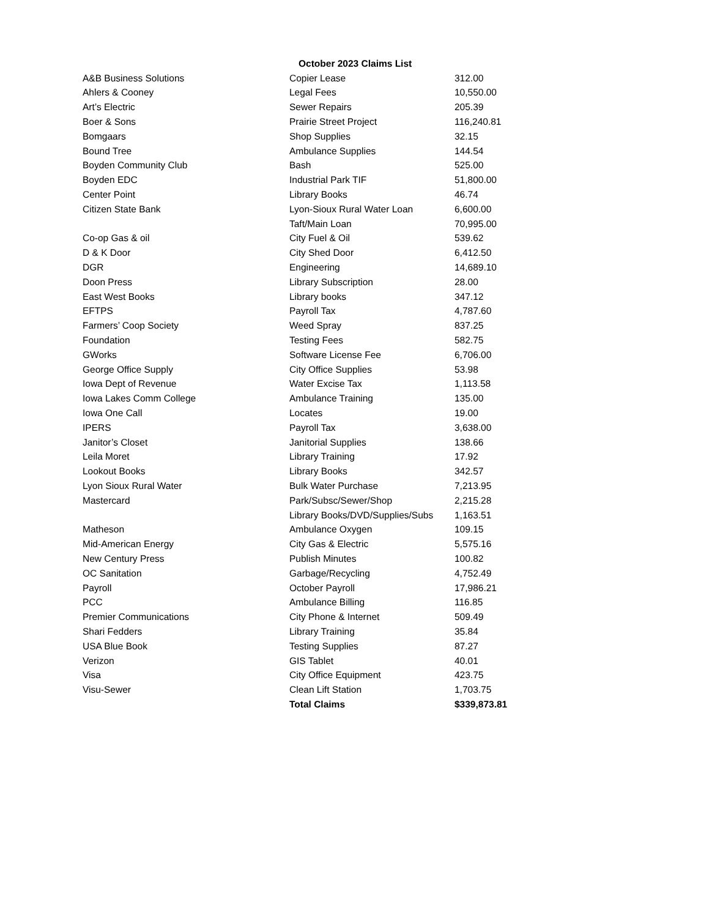| October 2023 Claims List | | |
| --- | --- | --- |
| A&B Business Solutions | Copier Lease | 312.00 |
| Ahlers & Cooney | Legal Fees | 10,550.00 |
| Art’s Electric | Sewer Repairs | 205.39 |
| Boer & Sons | Prairie Street Project | 116,240.81 |
| Bomgaars | Shop Supplies | 32.15 |
| Bound Tree | Ambulance Supplies | 144.54 |
| Boyden Community Club | Bash | 525.00 |
| Boyden EDC | Industrial Park TIF | 51,800.00 |
| Center Point | Library Books | 46.74 |
| Citizen State Bank | Lyon-Sioux Rural Water Loan | 6,600.00 |
| | Taft/Main Loan | 70,995.00 |
| Co-op Gas & oil | City Fuel & Oil | 539.62 |
| D & K Door | City Shed Door | 6,412.50 |
| DGR | Engineering | 14,689.10 |
| Doon Press | Library Subscription | 28.00 |
| East West Books | Library books | 347.12 |
| EFTPS | Payroll Tax | 4,787.60 |
| Farmers’ Coop Society | Weed Spray | 837.25 |
| Foundation | Testing Fees | 582.75 |
| GWorks | Software License Fee | 6,706.00 |
| George Office Supply | City Office Supplies | 53.98 |
| Iowa Dept of Revenue | Water Excise Tax | 1,113.58 |
| Iowa Lakes Comm College | Ambulance Training | 135.00 |
| Iowa One Call | Locates | 19.00 |
| IPERS | Payroll Tax | 3,638.00 |
| Janitor’s Closet | Janitorial Supplies | 138.66 |
| Leila Moret | Library Training | 17.92 |
| Lookout Books | Library Books | 342.57 |
| Lyon Sioux Rural Water | Bulk Water Purchase | 7,213.95 |
| Mastercard | Park/Subsc/Sewer/Shop | 2,215.28 |
| | Library Books/DVD/Supplies/Subs | 1,163.51 |
| Matheson | Ambulance Oxygen | 109.15 |
| Mid-American Energy | City Gas & Electric | 5,575.16 |
| New Century Press | Publish Minutes | 100.82 |
| OC Sanitation | Garbage/Recycling | 4,752.49 |
| Payroll | October Payroll | 17,986.21 |
| PCC | Ambulance Billing | 116.85 |
| Premier Communications | City Phone & Internet | 509.49 |
| Shari Fedders | Library Training | 35.84 |
| USA Blue Book | Testing Supplies | 87.27 |
| Verizon | GIS Tablet | 40.01 |
| Visa | City Office Equipment | 423.75 |
| Visu-Sewer | Clean Lift Station | 1,703.75 |
| | Total Claims | $339,873.81 |